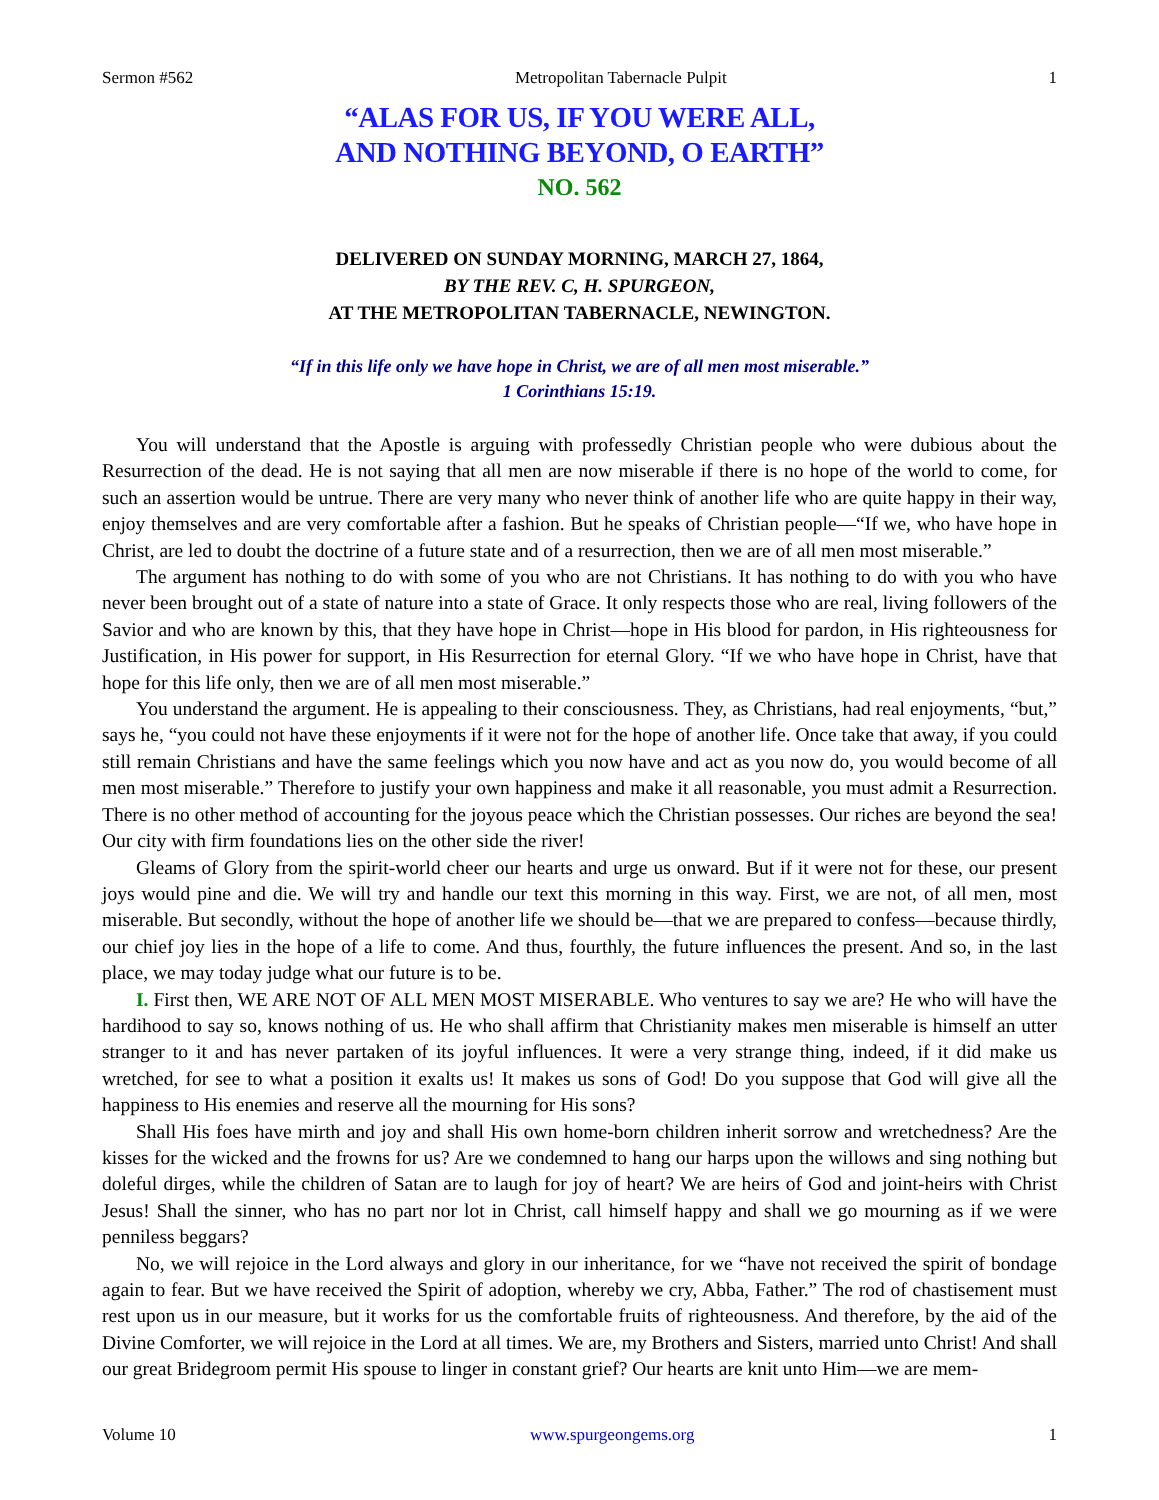Sermon #562 Metropolitan Tabernacle Pulpit 1
“ALAS FOR US, IF YOU WERE ALL,
AND NOTHING BEYOND, O EARTH”
NO. 562
DELIVERED ON SUNDAY MORNING, MARCH 27, 1864,
BY THE REV. C, H. SPURGEON,
AT THE METROPOLITAN TABERNACLE, NEWINGTON.
“If in this life only we have hope in Christ, we are of all men most miserable.”
1 Corinthians 15:19.
You will understand that the Apostle is arguing with professedly Christian people who were dubious about the Resurrection of the dead. He is not saying that all men are now miserable if there is no hope of the world to come, for such an assertion would be untrue. There are very many who never think of another life who are quite happy in their way, enjoy themselves and are very comfortable after a fashion. But he speaks of Christian people—“If we, who have hope in Christ, are led to doubt the doctrine of a future state and of a resurrection, then we are of all men most miserable.”
The argument has nothing to do with some of you who are not Christians. It has nothing to do with you who have never been brought out of a state of nature into a state of Grace. It only respects those who are real, living followers of the Savior and who are known by this, that they have hope in Christ—hope in His blood for pardon, in His righteousness for Justification, in His power for support, in His Resurrection for eternal Glory. “If we who have hope in Christ, have that hope for this life only, then we are of all men most miserable.”
You understand the argument. He is appealing to their consciousness. They, as Christians, had real enjoyments, “but,” says he, “you could not have these enjoyments if it were not for the hope of another life. Once take that away, if you could still remain Christians and have the same feelings which you now have and act as you now do, you would become of all men most miserable.” Therefore to justify your own happiness and make it all reasonable, you must admit a Resurrection. There is no other method of accounting for the joyous peace which the Christian possesses. Our riches are beyond the sea! Our city with firm foundations lies on the other side the river!
Gleams of Glory from the spirit-world cheer our hearts and urge us onward. But if it were not for these, our present joys would pine and die. We will try and handle our text this morning in this way. First, we are not, of all men, most miserable. But secondly, without the hope of another life we should be—that we are prepared to confess—because thirdly, our chief joy lies in the hope of a life to come. And thus, fourthly, the future influences the present. And so, in the last place, we may today judge what our future is to be.
I. First then, WE ARE NOT OF ALL MEN MOST MISERABLE. Who ventures to say we are? He who will have the hardihood to say so, knows nothing of us. He who shall affirm that Christianity makes men miserable is himself an utter stranger to it and has never partaken of its joyful influences. It were a very strange thing, indeed, if it did make us wretched, for see to what a position it exalts us! It makes us sons of God! Do you suppose that God will give all the happiness to His enemies and reserve all the mourning for His sons?
Shall His foes have mirth and joy and shall His own home-born children inherit sorrow and wretchedness? Are the kisses for the wicked and the frowns for us? Are we condemned to hang our harps upon the willows and sing nothing but doleful dirges, while the children of Satan are to laugh for joy of heart? We are heirs of God and joint-heirs with Christ Jesus! Shall the sinner, who has no part nor lot in Christ, call himself happy and shall we go mourning as if we were penniless beggars?
No, we will rejoice in the Lord always and glory in our inheritance, for we “have not received the spirit of bondage again to fear. But we have received the Spirit of adoption, whereby we cry, Abba, Father.” The rod of chastisement must rest upon us in our measure, but it works for us the comfortable fruits of righteousness. And therefore, by the aid of the Divine Comforter, we will rejoice in the Lord at all times. We are, my Brothers and Sisters, married unto Christ! And shall our great Bridegroom permit His spouse to linger in constant grief? Our hearts are knit unto Him—we are mem-
Volume 10 www.spurgeongems.org 1